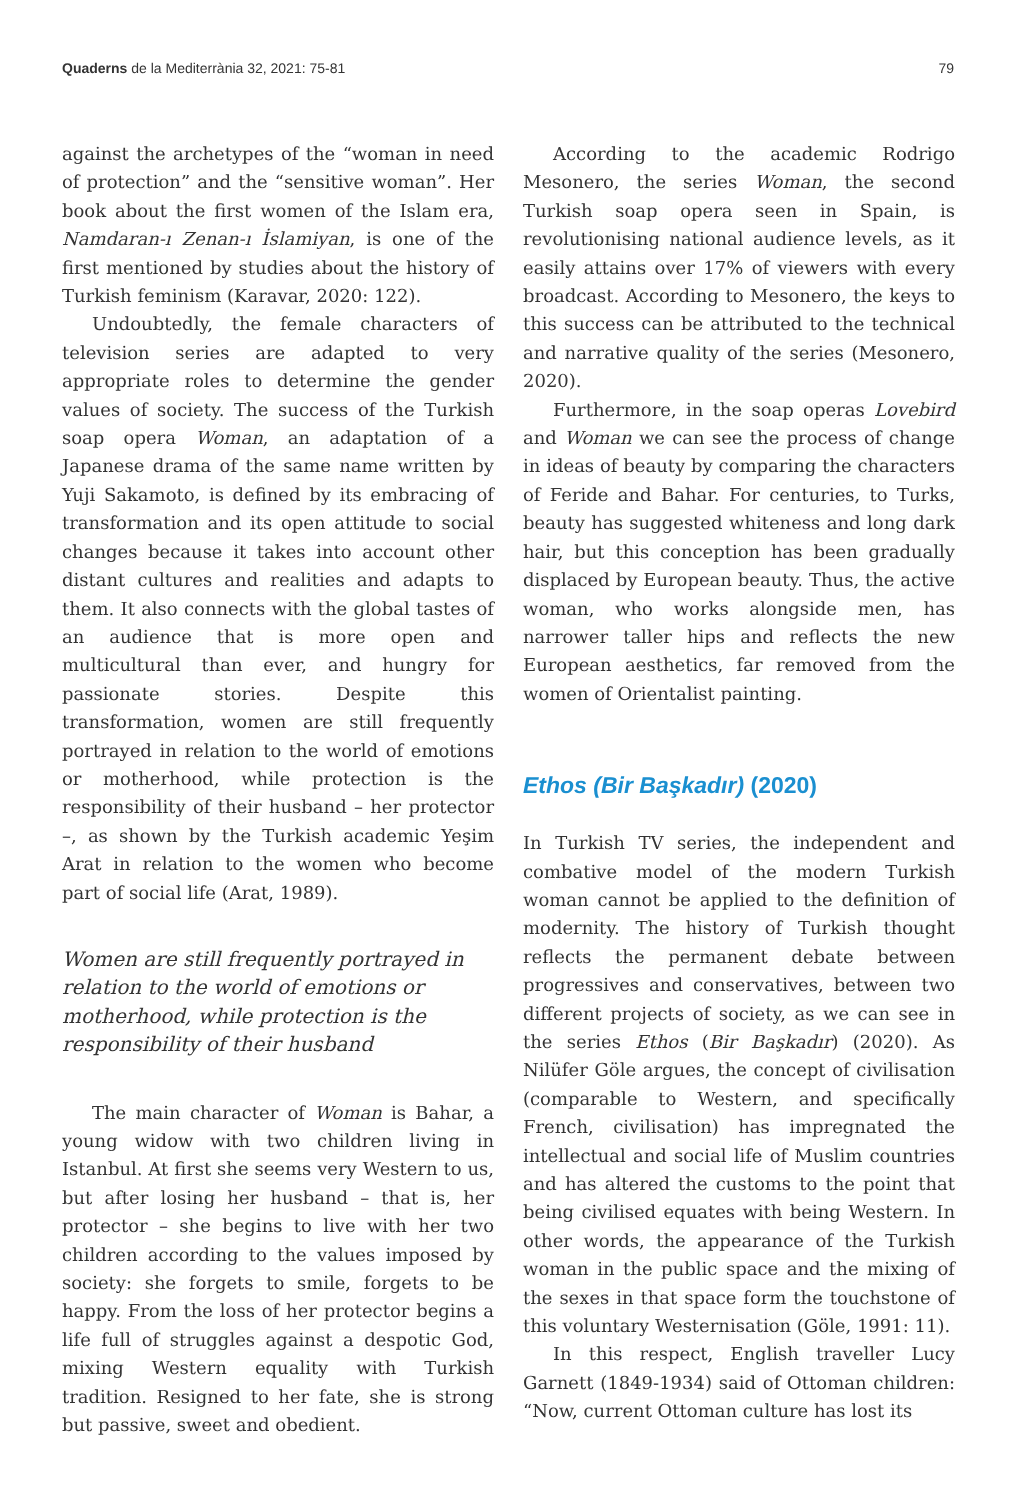Quaderns de la Mediterrània 32, 2021: 75-81 79
against the archetypes of the “woman in need of protection” and the “sensitive woman”. Her book about the first women of the Islam era, Namdaran-ı Zenan-ı İslamiyan, is one of the first mentioned by studies about the history of Turkish feminism (Karavar, 2020: 122).
Undoubtedly, the female characters of television series are adapted to very appropriate roles to determine the gender values of society. The success of the Turkish soap opera Woman, an adaptation of a Japanese drama of the same name written by Yuji Sakamoto, is defined by its embracing of transformation and its open attitude to social changes because it takes into account other distant cultures and realities and adapts to them. It also connects with the global tastes of an audience that is more open and multicultural than ever, and hungry for passionate stories. Despite this transformation, women are still frequently portrayed in relation to the world of emotions or motherhood, while protection is the responsibility of their husband – her protector –, as shown by the Turkish academic Yeşim Arat in relation to the women who become part of social life (Arat, 1989).
Women are still frequently portrayed in relation to the world of emotions or motherhood, while protection is the responsibility of their husband
The main character of Woman is Bahar, a young widow with two children living in Istanbul. At first she seems very Western to us, but after losing her husband – that is, her protector – she begins to live with her two children according to the values imposed by society: she forgets to smile, forgets to be happy. From the loss of her protector begins a life full of struggles against a despotic God, mixing Western equality with Turkish tradition. Resigned to her fate, she is strong but passive, sweet and obedient.
According to the academic Rodrigo Mesonero, the series Woman, the second Turkish soap opera seen in Spain, is revolutionising national audience levels, as it easily attains over 17% of viewers with every broadcast. According to Mesonero, the keys to this success can be attributed to the technical and narrative quality of the series (Mesonero, 2020).
Furthermore, in the soap operas Lovebird and Woman we can see the process of change in ideas of beauty by comparing the characters of Feride and Bahar. For centuries, to Turks, beauty has suggested whiteness and long dark hair, but this conception has been gradually displaced by European beauty. Thus, the active woman, who works alongside men, has narrower taller hips and reflects the new European aesthetics, far removed from the women of Orientalist painting.
Ethos (Bir Başkadır) (2020)
In Turkish TV series, the independent and combative model of the modern Turkish woman cannot be applied to the definition of modernity. The history of Turkish thought reflects the permanent debate between progressives and conservatives, between two different projects of society, as we can see in the series Ethos (Bir Başkadır) (2020). As Nilüfer Göle argues, the concept of civilisation (comparable to Western, and specifically French, civilisation) has impregnated the intellectual and social life of Muslim countries and has altered the customs to the point that being civilised equates with being Western. In other words, the appearance of the Turkish woman in the public space and the mixing of the sexes in that space form the touchstone of this voluntary Westernisation (Göle, 1991: 11).
In this respect, English traveller Lucy Garnett (1849-1934) said of Ottoman children: “Now, current Ottoman culture has lost its